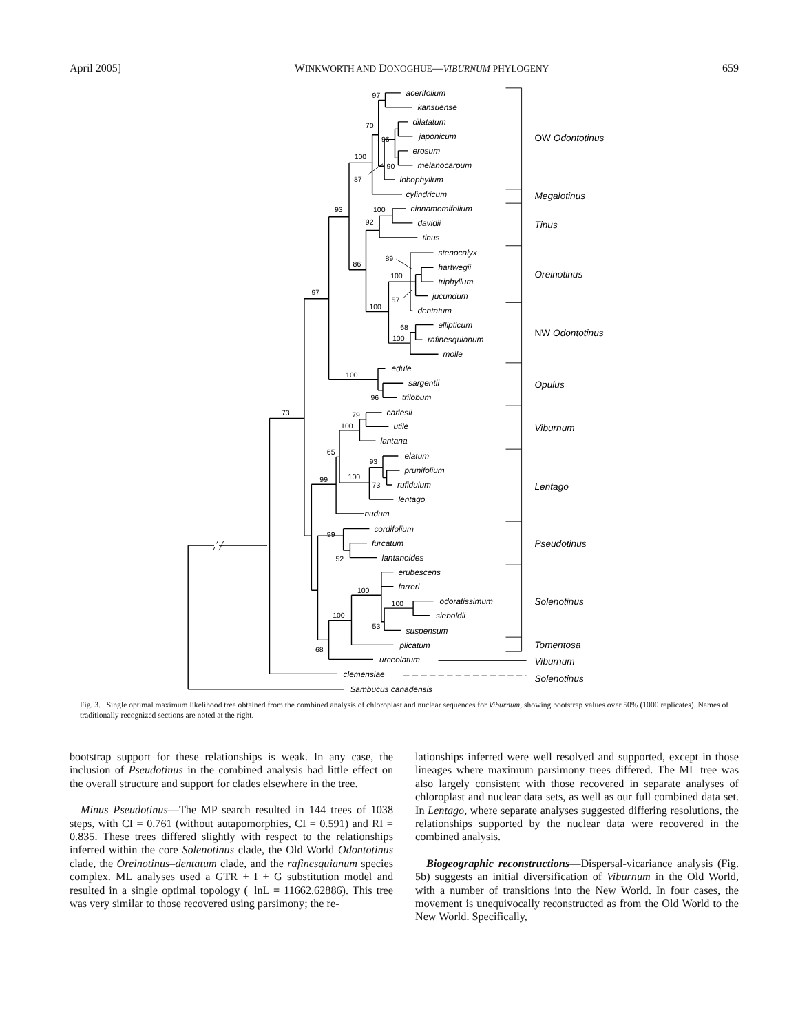April 2005] WINKWORTH AND DONOGHUE—VIBURNUM PHYLOGENY 659
acerifolium
kansuense
dilatatum
japonicum
erosum
melanocarpum
lobophyllum
cylindricum
cinnamomifolium
davidii
tinus
stenocalyx
hartwegii
triphyllum
jucundum
dentatum
ellipticum
rafinesquianum
molle
edule
sargentii
trilobum
carlesii
utile
lantana
elatum
prunifolium
rufidulum
lentago
nudum
cordifolium
furcatum
lantanoides
erubescens
farreri
odoratissimum
sieboldii
suspensum
plicatum
urceolatum
clemensiae
Sambucus canadensis
97
70
96
100
90
87
93
100
92
89
86
100
57
97
100
68
100
100
96
73
79
100
65
93
99
100
73
99
52
100
100
100
53
68
OW Odontotinus
Megalotinus
Tinus
Oreinotinus
NW Odontotinus
Opulus
Viburnum
Lentago
Pseudotinus
Solenotinus
Tomentosa
Viburnum
Solenotinus
Fig. 3. Single optimal maximum likelihood tree obtained from the combined analysis of chloroplast and nuclear sequences for Viburnum, showing bootstrap values over 50% (1000 replicates). Names of traditionally recognized sections are noted at the right.
bootstrap support for these relationships is weak. In any case, the inclusion of Pseudotinus in the combined analysis had little effect on the overall structure and support for clades elsewhere in the tree.
Minus Pseudotinus—The MP search resulted in 144 trees of 1038 steps, with CI = 0.761 (without autapomorphies, CI = 0.591) and RI = 0.835. These trees differed slightly with respect to the relationships inferred within the core Solenotinus clade, the Old World Odontotinus clade, the Oreinotinus–dentatum clade, and the rafinesquianum species complex. ML analyses used a GTR + I + G substitution model and resulted in a single optimal topology (−lnL = 11662.62886). This tree was very similar to those recovered using parsimony; the re-
lationships inferred were well resolved and supported, except in those lineages where maximum parsimony trees differed. The ML tree was also largely consistent with those recovered in separate analyses of chloroplast and nuclear data sets, as well as our full combined data set. In Lentago, where separate analyses suggested differing resolutions, the relationships supported by the nuclear data were recovered in the combined analysis.
Biogeographic reconstructions—Dispersal-vicariance analysis (Fig. 5b) suggests an initial diversification of Viburnum in the Old World, with a number of transitions into the New World. In four cases, the movement is unequivocally reconstructed as from the Old World to the New World. Specifically,